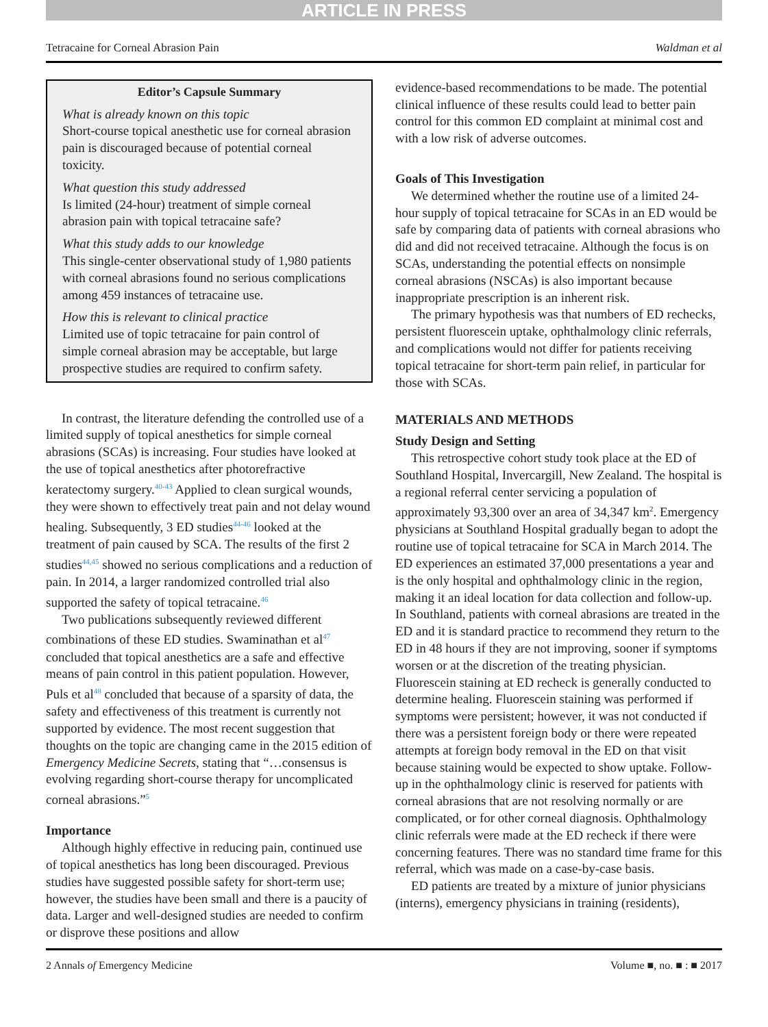ARTICLE IN PRESS
Tetracaine for Corneal Abrasion Pain Waldman et al
Editor’s Capsule Summary
What is already known on this topic
Short-course topical anesthetic use for corneal abrasion pain is discouraged because of potential corneal toxicity.
What question this study addressed
Is limited (24-hour) treatment of simple corneal abrasion pain with topical tetracaine safe?
What this study adds to our knowledge
This single-center observational study of 1,980 patients with corneal abrasions found no serious complications among 459 instances of tetracaine use.
How this is relevant to clinical practice
Limited use of topic tetracaine for pain control of simple corneal abrasion may be acceptable, but large prospective studies are required to confirm safety.
In contrast, the literature defending the controlled use of a limited supply of topical anesthetics for simple corneal abrasions (SCAs) is increasing. Four studies have looked at the use of topical anesthetics after photorefractive keratectomy surgery.<sup>40-43</sup> Applied to clean surgical wounds, they were shown to effectively treat pain and not delay wound healing. Subsequently, 3 ED studies<sup>44-46</sup> looked at the treatment of pain caused by SCA. The results of the first 2 studies<sup>44,45</sup> showed no serious complications and a reduction of pain. In 2014, a larger randomized controlled trial also supported the safety of topical tetracaine.<sup>46</sup>
Two publications subsequently reviewed different combinations of these ED studies. Swaminathan et al<sup>47</sup> concluded that topical anesthetics are a safe and effective means of pain control in this patient population. However, Puls et al<sup>48</sup> concluded that because of a sparsity of data, the safety and effectiveness of this treatment is currently not supported by evidence. The most recent suggestion that thoughts on the topic are changing came in the 2015 edition of Emergency Medicine Secrets, stating that “…consensus is evolving regarding short-course therapy for uncomplicated corneal abrasions.”<sup>5</sup>
Importance
Although highly effective in reducing pain, continued use of topical anesthetics has long been discouraged. Previous studies have suggested possible safety for short-term use; however, the studies have been small and there is a paucity of data. Larger and well-designed studies are needed to confirm or disprove these positions and allow
evidence-based recommendations to be made. The potential clinical influence of these results could lead to better pain control for this common ED complaint at minimal cost and with a low risk of adverse outcomes.
Goals of This Investigation
We determined whether the routine use of a limited 24-hour supply of topical tetracaine for SCAs in an ED would be safe by comparing data of patients with corneal abrasions who did and did not received tetracaine. Although the focus is on SCAs, understanding the potential effects on nonsimple corneal abrasions (NSCAs) is also important because inappropriate prescription is an inherent risk.
The primary hypothesis was that numbers of ED rechecks, persistent fluorescein uptake, ophthalmology clinic referrals, and complications would not differ for patients receiving topical tetracaine for short-term pain relief, in particular for those with SCAs.
MATERIALS AND METHODS
Study Design and Setting
This retrospective cohort study took place at the ED of Southland Hospital, Invercargill, New Zealand. The hospital is a regional referral center servicing a population of approximately 93,300 over an area of 34,347 km<sup>2</sup>. Emergency physicians at Southland Hospital gradually began to adopt the routine use of topical tetracaine for SCA in March 2014. The ED experiences an estimated 37,000 presentations a year and is the only hospital and ophthalmology clinic in the region, making it an ideal location for data collection and follow-up. In Southland, patients with corneal abrasions are treated in the ED and it is standard practice to recommend they return to the ED in 48 hours if they are not improving, sooner if symptoms worsen or at the discretion of the treating physician. Fluorescein staining at ED recheck is generally conducted to determine healing. Fluorescein staining was performed if symptoms were persistent; however, it was not conducted if there was a persistent foreign body or there were repeated attempts at foreign body removal in the ED on that visit because staining would be expected to show uptake. Follow-up in the ophthalmology clinic is reserved for patients with corneal abrasions that are not resolving normally or are complicated, or for other corneal diagnosis. Ophthalmology clinic referrals were made at the ED recheck if there were concerning features. There was no standard time frame for this referral, which was made on a case-by-case basis.
ED patients are treated by a mixture of junior physicians (interns), emergency physicians in training (residents),
2 Annals of Emergency Medicine Volume ■, no. ■ : ■ 2017